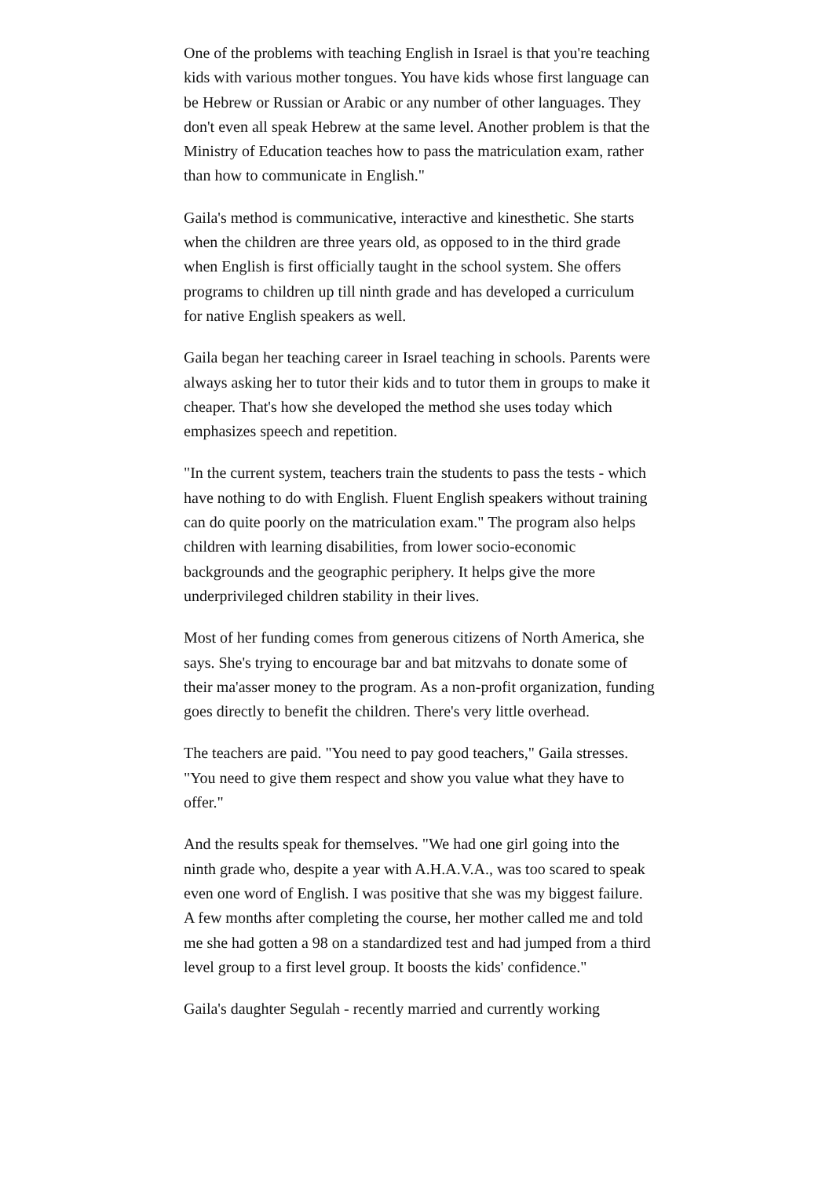One of the problems with teaching English in Israel is that you're teaching kids with various mother tongues. You have kids whose first language can be Hebrew or Russian or Arabic or any number of other languages. They don't even all speak Hebrew at the same level. Another problem is that the Ministry of Education teaches how to pass the matriculation exam, rather than how to communicate in English."
Gaila's method is communicative, interactive and kinesthetic. She starts when the children are three years old, as opposed to in the third grade when English is first officially taught in the school system. She offers programs to children up till ninth grade and has developed a curriculum for native English speakers as well.
Gaila began her teaching career in Israel teaching in schools. Parents were always asking her to tutor their kids and to tutor them in groups to make it cheaper. That's how she developed the method she uses today which emphasizes speech and repetition.
"In the current system, teachers train the students to pass the tests - which have nothing to do with English. Fluent English speakers without training can do quite poorly on the matriculation exam." The program also helps children with learning disabilities, from lower socio-economic backgrounds and the geographic periphery. It helps give the more underprivileged children stability in their lives.
Most of her funding comes from generous citizens of North America, she says. She's trying to encourage bar and bat mitzvahs to donate some of their ma'asser money to the program. As a non-profit organization, funding goes directly to benefit the children. There's very little overhead.
The teachers are paid. "You need to pay good teachers," Gaila stresses. "You need to give them respect and show you value what they have to offer."
And the results speak for themselves. "We had one girl going into the ninth grade who, despite a year with A.H.A.V.A., was too scared to speak even one word of English. I was positive that she was my biggest failure. A few months after completing the course, her mother called me and told me she had gotten a 98 on a standardized test and had jumped from a third level group to a first level group. It boosts the kids' confidence."
Gaila's daughter Segulah - recently married and currently working